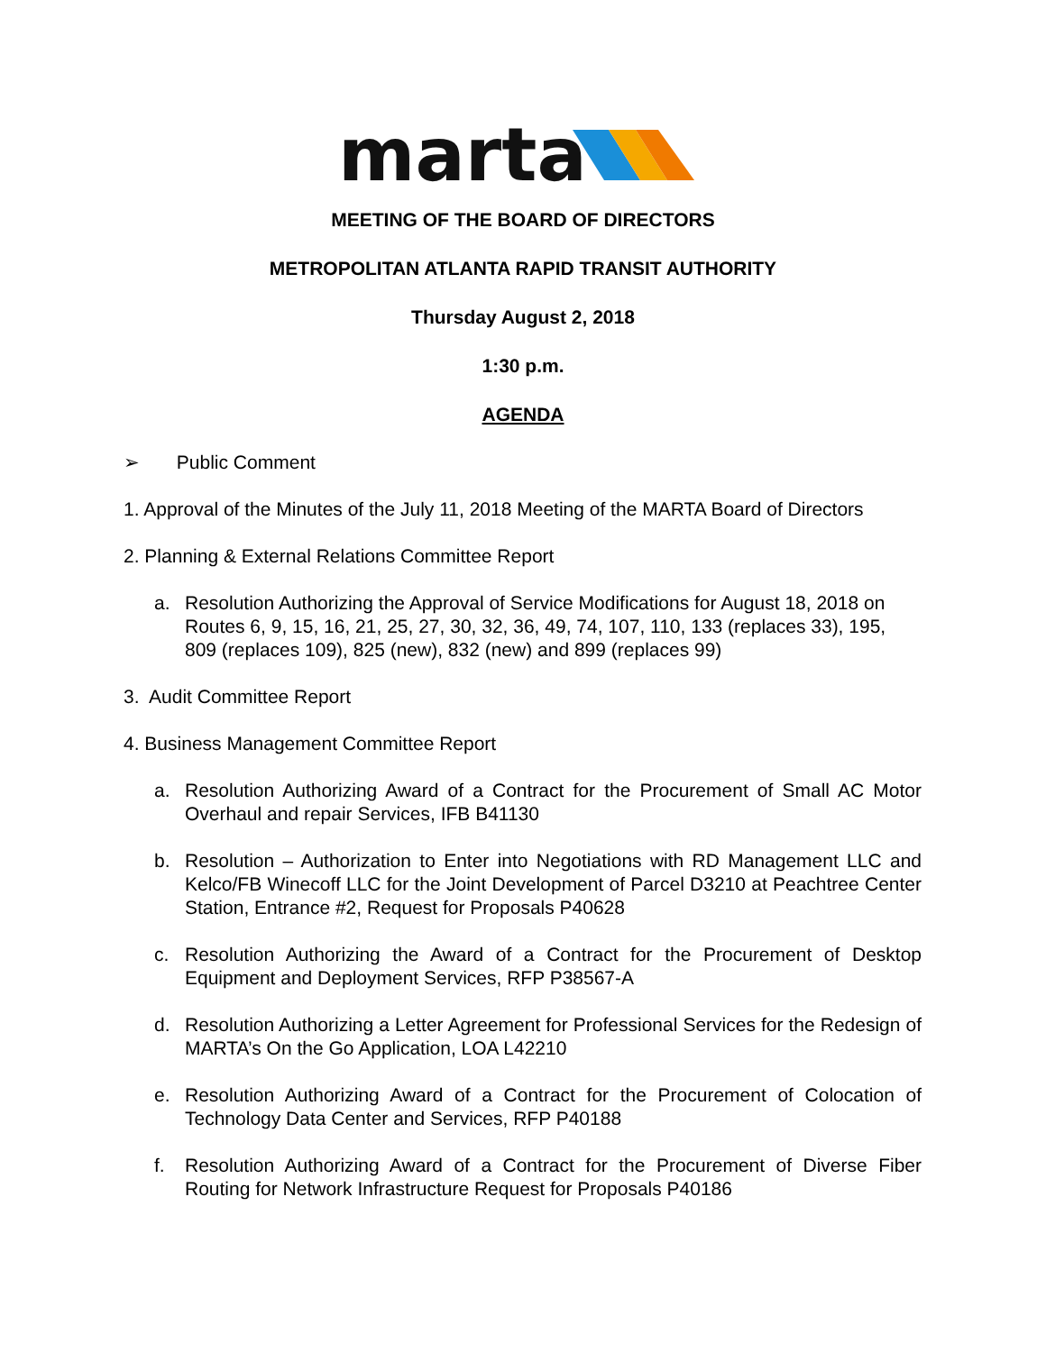marta
MEETING OF THE BOARD OF DIRECTORS
METROPOLITAN ATLANTA RAPID TRANSIT AUTHORITY
Thursday August 2, 2018
1:30 p.m.
AGENDA
➢ Public Comment
1. Approval of the Minutes of the July 11, 2018 Meeting of the MARTA Board of Directors
2. Planning & External Relations Committee Report
a. Resolution Authorizing the Approval of Service Modifications for August 18, 2018 on Routes 6, 9, 15, 16, 21, 25, 27, 30, 32, 36, 49, 74, 107, 110, 133 (replaces 33), 195, 809 (replaces 109), 825 (new), 832 (new) and 899 (replaces 99)
3. Audit Committee Report
4. Business Management Committee Report
a. Resolution Authorizing Award of a Contract for the Procurement of Small AC Motor Overhaul and repair Services, IFB B41130
b. Resolution – Authorization to Enter into Negotiations with RD Management LLC and Kelco/FB Winecoff LLC for the Joint Development of Parcel D3210 at Peachtree Center Station, Entrance #2, Request for Proposals P40628
c. Resolution Authorizing the Award of a Contract for the Procurement of Desktop Equipment and Deployment Services, RFP P38567-A
d. Resolution Authorizing a Letter Agreement for Professional Services for the Redesign of MARTA’s On the Go Application, LOA L42210
e. Resolution Authorizing Award of a Contract for the Procurement of Colocation of Technology Data Center and Services, RFP P40188
f. Resolution Authorizing Award of a Contract for the Procurement of Diverse Fiber Routing for Network Infrastructure Request for Proposals P40186